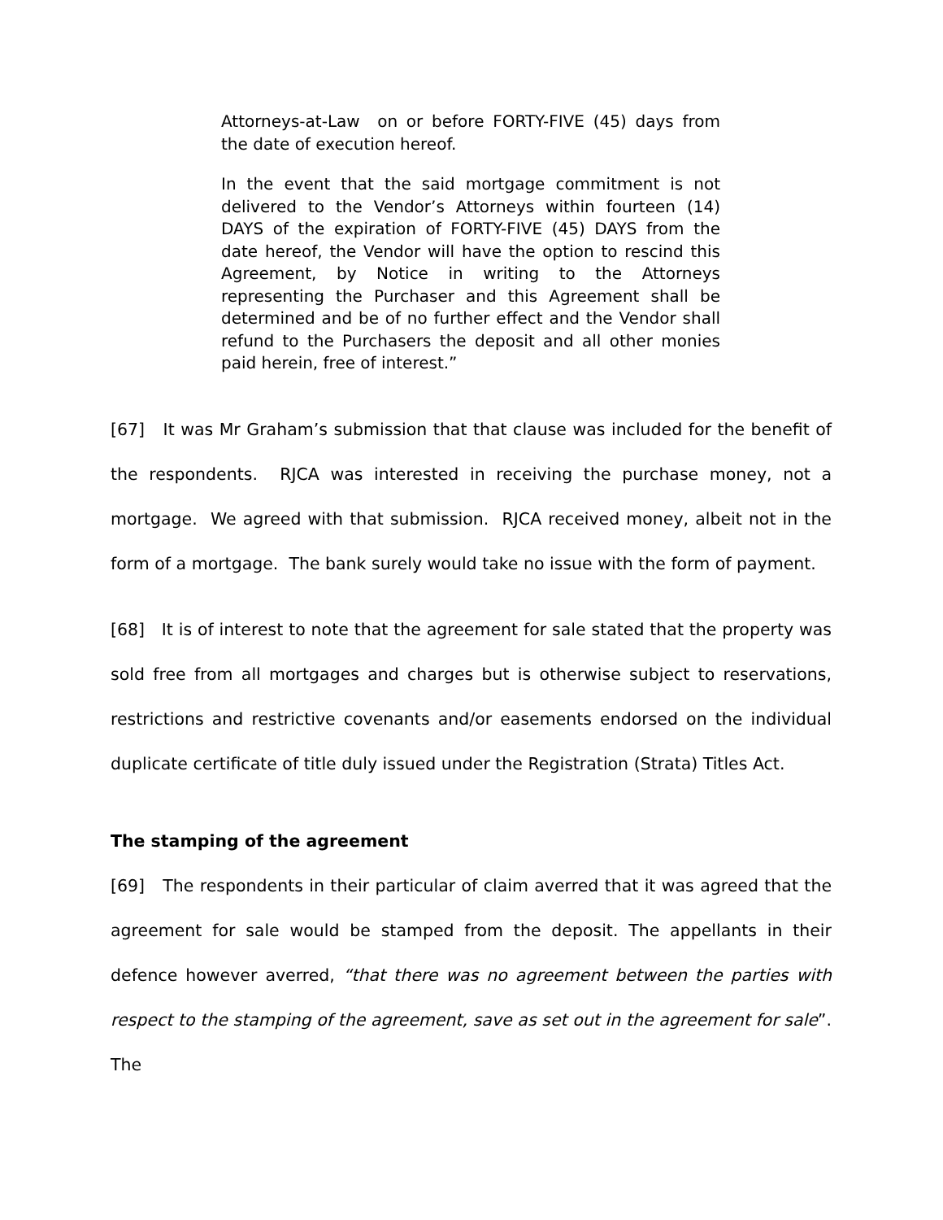Attorneys-at-Law on or before FORTY-FIVE (45) days from the date of execution hereof.
In the event that the said mortgage commitment is not delivered to the Vendor’s Attorneys within fourteen (14) DAYS of the expiration of FORTY-FIVE (45) DAYS from the date hereof, the Vendor will have the option to rescind this Agreement, by Notice in writing to the Attorneys representing the Purchaser and this Agreement shall be determined and be of no further effect and the Vendor shall refund to the Purchasers the deposit and all other monies paid herein, free of interest.”
[67] It was Mr Graham’s submission that that clause was included for the benefit of the respondents. RJCA was interested in receiving the purchase money, not a mortgage. We agreed with that submission. RJCA received money, albeit not in the form of a mortgage. The bank surely would take no issue with the form of payment.
[68] It is of interest to note that the agreement for sale stated that the property was sold free from all mortgages and charges but is otherwise subject to reservations, restrictions and restrictive covenants and/or easements endorsed on the individual duplicate certificate of title duly issued under the Registration (Strata) Titles Act.
The stamping of the agreement
[69] The respondents in their particular of claim averred that it was agreed that the agreement for sale would be stamped from the deposit. The appellants in their defence however averred, “that there was no agreement between the parties with respect to the stamping of the agreement, save as set out in the agreement for sale”. The